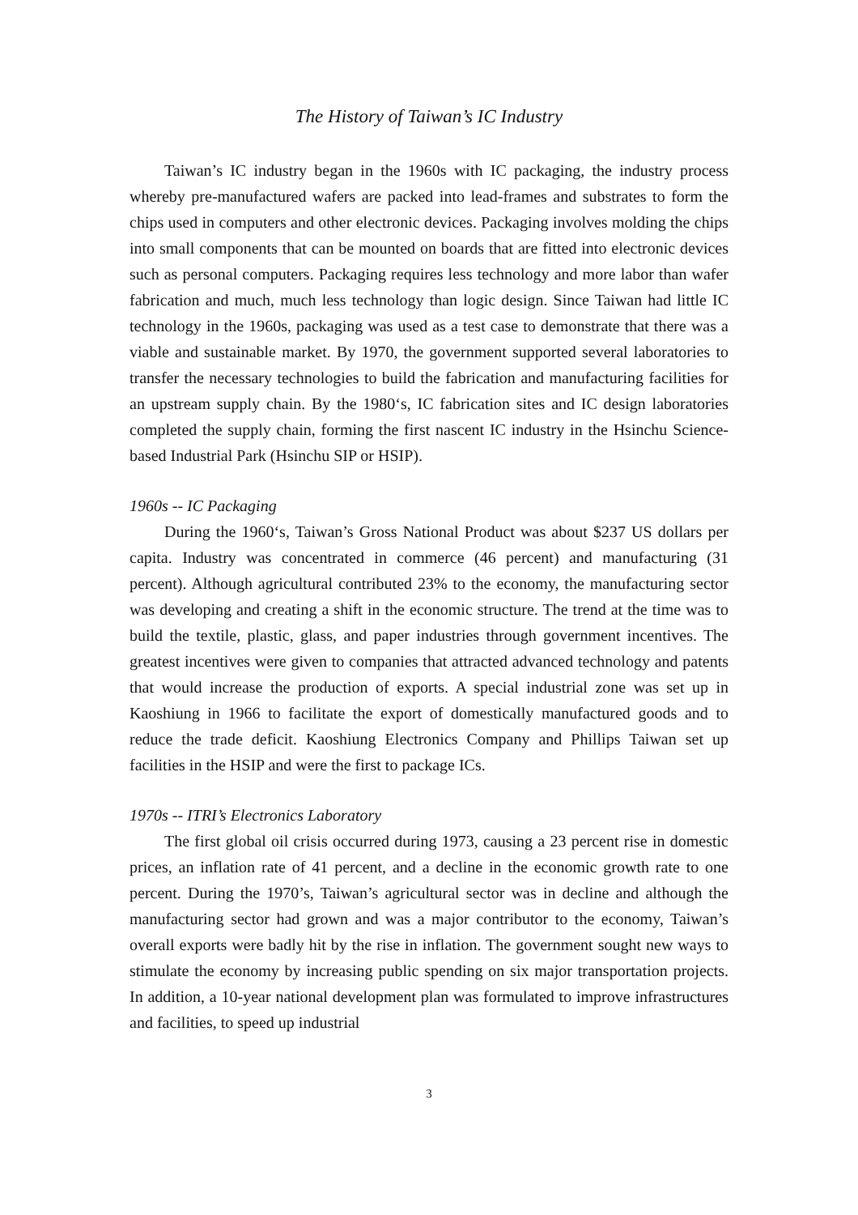The History of Taiwan’s IC Industry
Taiwan’s IC industry began in the 1960s with IC packaging, the industry process whereby pre-manufactured wafers are packed into lead-frames and substrates to form the chips used in computers and other electronic devices. Packaging involves molding the chips into small components that can be mounted on boards that are fitted into electronic devices such as personal computers. Packaging requires less technology and more labor than wafer fabrication and much, much less technology than logic design. Since Taiwan had little IC technology in the 1960s, packaging was used as a test case to demonstrate that there was a viable and sustainable market. By 1970, the government supported several laboratories to transfer the necessary technologies to build the fabrication and manufacturing facilities for an upstream supply chain. By the 1980‘s, IC fabrication sites and IC design laboratories completed the supply chain, forming the first nascent IC industry in the Hsinchu Science-based Industrial Park (Hsinchu SIP or HSIP).
1960s -- IC Packaging
During the 1960‘s, Taiwan’s Gross National Product was about $237 US dollars per capita. Industry was concentrated in commerce (46 percent) and manufacturing (31 percent). Although agricultural contributed 23% to the economy, the manufacturing sector was developing and creating a shift in the economic structure. The trend at the time was to build the textile, plastic, glass, and paper industries through government incentives. The greatest incentives were given to companies that attracted advanced technology and patents that would increase the production of exports. A special industrial zone was set up in Kaoshiung in 1966 to facilitate the export of domestically manufactured goods and to reduce the trade deficit. Kaoshiung Electronics Company and Phillips Taiwan set up facilities in the HSIP and were the first to package ICs.
1970s -- ITRI’s Electronics Laboratory
The first global oil crisis occurred during 1973, causing a 23 percent rise in domestic prices, an inflation rate of 41 percent, and a decline in the economic growth rate to one percent. During the 1970’s, Taiwan’s agricultural sector was in decline and although the manufacturing sector had grown and was a major contributor to the economy, Taiwan’s overall exports were badly hit by the rise in inflation. The government sought new ways to stimulate the economy by increasing public spending on six major transportation projects. In addition, a 10-year national development plan was formulated to improve infrastructures and facilities, to speed up industrial
3